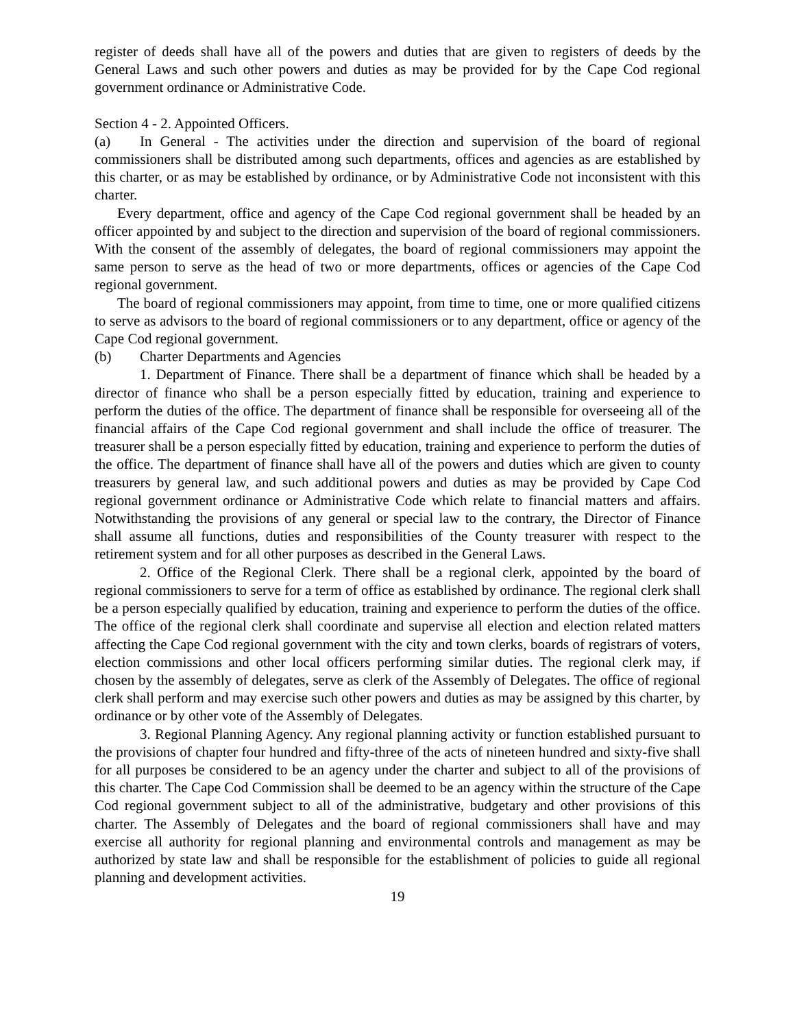register of deeds shall have all of the powers and duties that are given to registers of deeds by the General Laws and such other powers and duties as may be provided for by the Cape Cod regional government ordinance or Administrative Code.
Section 4 - 2. Appointed Officers.
(a) In General - The activities under the direction and supervision of the board of regional commissioners shall be distributed among such departments, offices and agencies as are established by this charter, or as may be established by ordinance, or by Administrative Code not inconsistent with this charter.
Every department, office and agency of the Cape Cod regional government shall be headed by an officer appointed by and subject to the direction and supervision of the board of regional commissioners. With the consent of the assembly of delegates, the board of regional commissioners may appoint the same person to serve as the head of two or more departments, offices or agencies of the Cape Cod regional government.
The board of regional commissioners may appoint, from time to time, one or more qualified citizens to serve as advisors to the board of regional commissioners or to any department, office or agency of the Cape Cod regional government.
(b) Charter Departments and Agencies
1. Department of Finance. There shall be a department of finance which shall be headed by a director of finance who shall be a person especially fitted by education, training and experience to perform the duties of the office. The department of finance shall be responsible for overseeing all of the financial affairs of the Cape Cod regional government and shall include the office of treasurer. The treasurer shall be a person especially fitted by education, training and experience to perform the duties of the office. The department of finance shall have all of the powers and duties which are given to county treasurers by general law, and such additional powers and duties as may be provided by Cape Cod regional government ordinance or Administrative Code which relate to financial matters and affairs. Notwithstanding the provisions of any general or special law to the contrary, the Director of Finance shall assume all functions, duties and responsibilities of the County treasurer with respect to the retirement system and for all other purposes as described in the General Laws.
2. Office of the Regional Clerk. There shall be a regional clerk, appointed by the board of regional commissioners to serve for a term of office as established by ordinance. The regional clerk shall be a person especially qualified by education, training and experience to perform the duties of the office. The office of the regional clerk shall coordinate and supervise all election and election related matters affecting the Cape Cod regional government with the city and town clerks, boards of registrars of voters, election commissions and other local officers performing similar duties. The regional clerk may, if chosen by the assembly of delegates, serve as clerk of the Assembly of Delegates. The office of regional clerk shall perform and may exercise such other powers and duties as may be assigned by this charter, by ordinance or by other vote of the Assembly of Delegates.
3. Regional Planning Agency. Any regional planning activity or function established pursuant to the provisions of chapter four hundred and fifty-three of the acts of nineteen hundred and sixty-five shall for all purposes be considered to be an agency under the charter and subject to all of the provisions of this charter. The Cape Cod Commission shall be deemed to be an agency within the structure of the Cape Cod regional government subject to all of the administrative, budgetary and other provisions of this charter. The Assembly of Delegates and the board of regional commissioners shall have and may exercise all authority for regional planning and environmental controls and management as may be authorized by state law and shall be responsible for the establishment of policies to guide all regional planning and development activities.
19